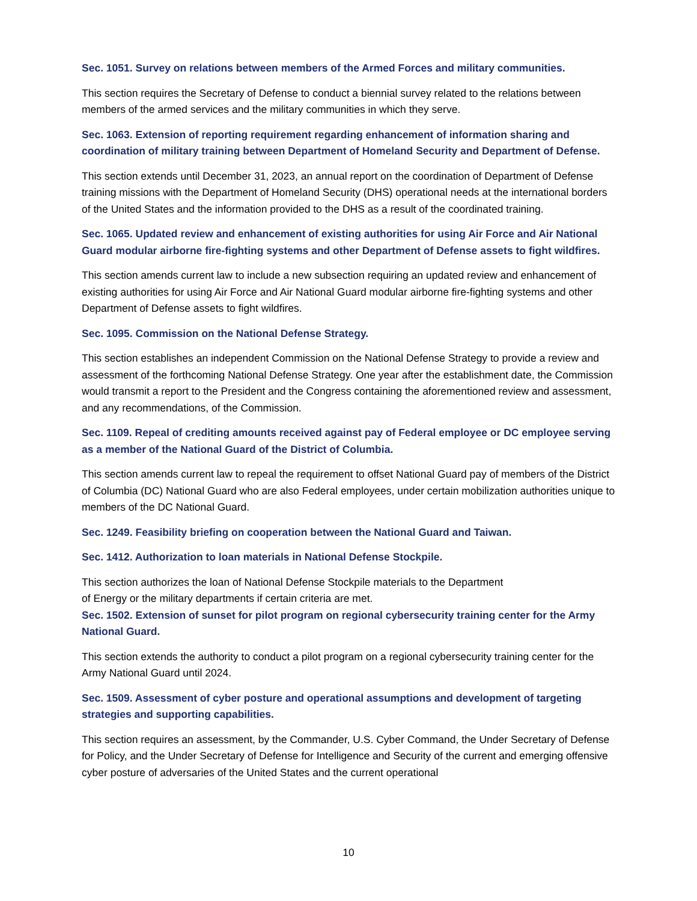Sec. 1051. Survey on relations between members of the Armed Forces and military communities.
This section requires the Secretary of Defense to conduct a biennial survey related to the relations between members of the armed services and the military communities in which they serve.
Sec. 1063. Extension of reporting requirement regarding enhancement of information sharing and coordination of military training between Department of Homeland Security and Department of Defense.
This section extends until December 31, 2023, an annual report on the coordination of Department of Defense training missions with the Department of Homeland Security (DHS) operational needs at the international borders of the United States and the information provided to the DHS as a result of the coordinated training.
Sec. 1065. Updated review and enhancement of existing authorities for using Air Force and Air National Guard modular airborne fire-fighting systems and other Department of Defense assets to fight wildfires.
This section amends current law to include a new subsection requiring an updated review and enhancement of existing authorities for using Air Force and Air National Guard modular airborne fire-fighting systems and other Department of Defense assets to fight wildfires.
Sec. 1095. Commission on the National Defense Strategy.
This section establishes an independent Commission on the National Defense Strategy to provide a review and assessment of the forthcoming National Defense Strategy. One year after the establishment date, the Commission would transmit a report to the President and the Congress containing the aforementioned review and assessment, and any recommendations, of the Commission.
Sec. 1109. Repeal of crediting amounts received against pay of Federal employee or DC employee serving as a member of the National Guard of the District of Columbia.
This section amends current law to repeal the requirement to offset National Guard pay of members of the District of Columbia (DC) National Guard who are also Federal employees, under certain mobilization authorities unique to members of the DC National Guard.
Sec. 1249. Feasibility briefing on cooperation between the National Guard and Taiwan.
Sec. 1412. Authorization to loan materials in National Defense Stockpile.
This section authorizes the loan of National Defense Stockpile materials to the Department
of Energy or the military departments if certain criteria are met.
Sec. 1502. Extension of sunset for pilot program on regional cybersecurity training center for the Army National Guard.
This section extends the authority to conduct a pilot program on a regional cybersecurity training center for the Army National Guard until 2024.
Sec. 1509. Assessment of cyber posture and operational assumptions and development of targeting strategies and supporting capabilities.
This section requires an assessment, by the Commander, U.S. Cyber Command, the Under Secretary of Defense for Policy, and the Under Secretary of Defense for Intelligence and Security of the current and emerging offensive cyber posture of adversaries of the United States and the current operational
10